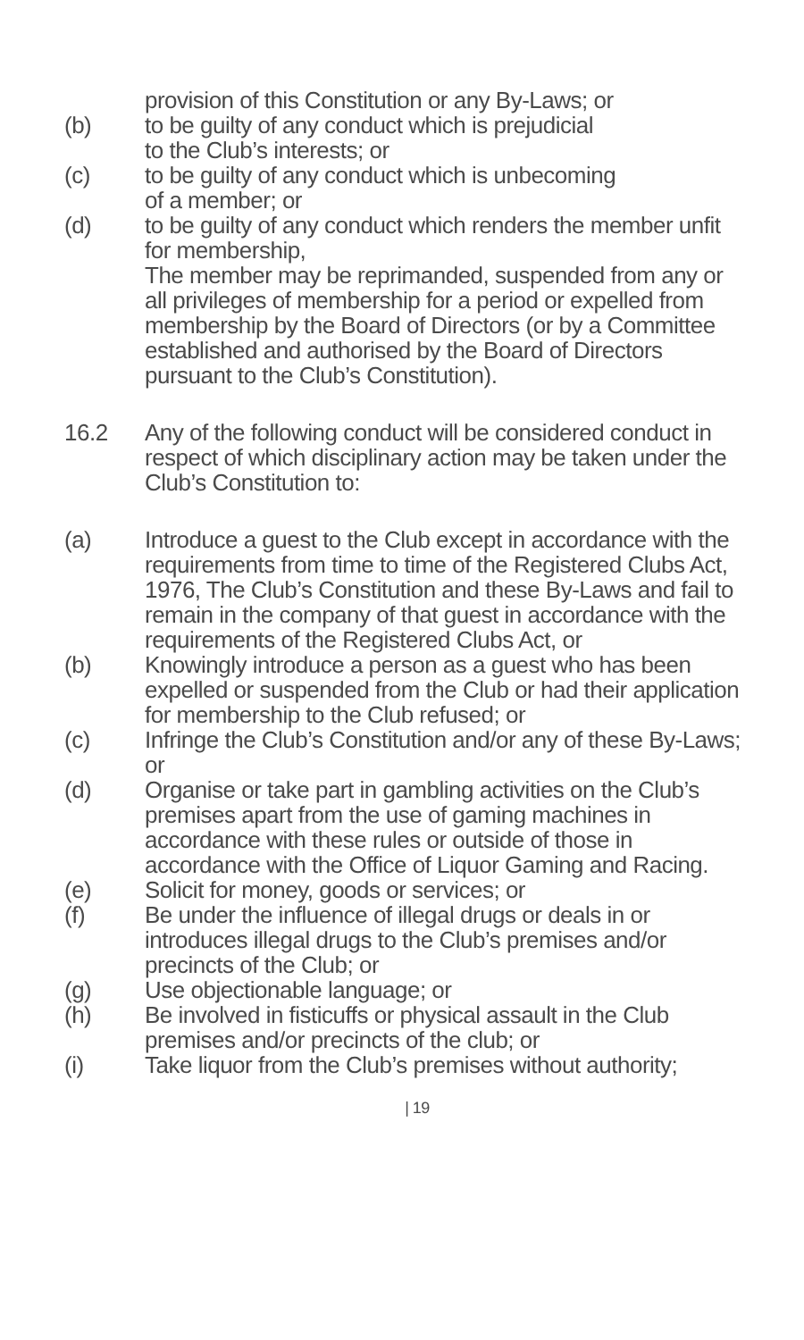provision of this Constitution or any By-Laws; or
(b) to be guilty of any conduct which is prejudicial
to the Club’s interests; or
(c) to be guilty of any conduct which is unbecoming
of a member; or
(d) to be guilty of any conduct which renders the member unfit for membership,
The member may be reprimanded, suspended from any or all privileges of membership for a period or expelled from membership by the Board of Directors (or by a Committee established and authorised by the Board of Directors pursuant to the Club’s Constitution).
16.2 Any of the following conduct will be considered conduct in respect of which disciplinary action may be taken under the Club’s Constitution to:
(a) Introduce a guest to the Club except in accordance with the requirements from time to time of the Registered Clubs Act, 1976, The Club’s Constitution and these By-Laws and fail to remain in the company of that guest in accordance with the requirements of the Registered Clubs Act, or
(b) Knowingly introduce a person as a guest who has been expelled or suspended from the Club or had their application for membership to the Club refused; or
(c) Infringe the Club’s Constitution and/or any of these By-Laws; or
(d) Organise or take part in gambling activities on the Club’s premises apart from the use of gaming machines in accordance with these rules or outside of those in accordance with the Office of Liquor Gaming and Racing.
(e) Solicit for money, goods or services; or
(f) Be under the influence of illegal drugs or deals in or introduces illegal drugs to the Club’s premises and/or precincts of the Club; or
(g) Use objectionable language; or
(h) Be involved in fisticuffs or physical assault in the Club premises and/or precincts of the club; or
(i) Take liquor from the Club’s premises without authority;
| 19